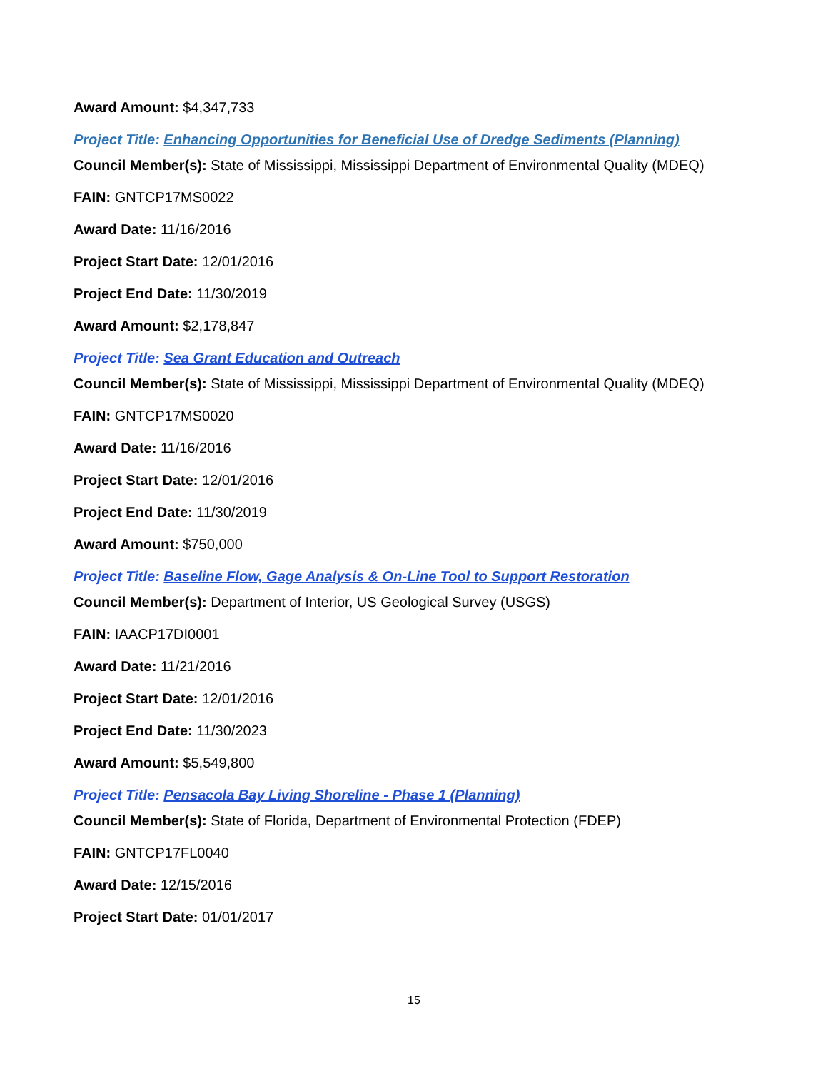Award Amount: $4,347,733
Project Title: Enhancing Opportunities for Beneficial Use of Dredge Sediments (Planning)
Council Member(s): State of Mississippi, Mississippi Department of Environmental Quality (MDEQ)
FAIN: GNTCP17MS0022
Award Date: 11/16/2016
Project Start Date: 12/01/2016
Project End Date: 11/30/2019
Award Amount: $2,178,847
Project Title: Sea Grant Education and Outreach
Council Member(s): State of Mississippi, Mississippi Department of Environmental Quality (MDEQ)
FAIN: GNTCP17MS0020
Award Date: 11/16/2016
Project Start Date: 12/01/2016
Project End Date: 11/30/2019
Award Amount: $750,000
Project Title: Baseline Flow, Gage Analysis & On-Line Tool to Support Restoration
Council Member(s): Department of Interior, US Geological Survey (USGS)
FAIN: IAACP17DI0001
Award Date: 11/21/2016
Project Start Date: 12/01/2016
Project End Date: 11/30/2023
Award Amount: $5,549,800
Project Title: Pensacola Bay Living Shoreline - Phase 1 (Planning)
Council Member(s): State of Florida, Department of Environmental Protection (FDEP)
FAIN: GNTCP17FL0040
Award Date: 12/15/2016
Project Start Date: 01/01/2017
15